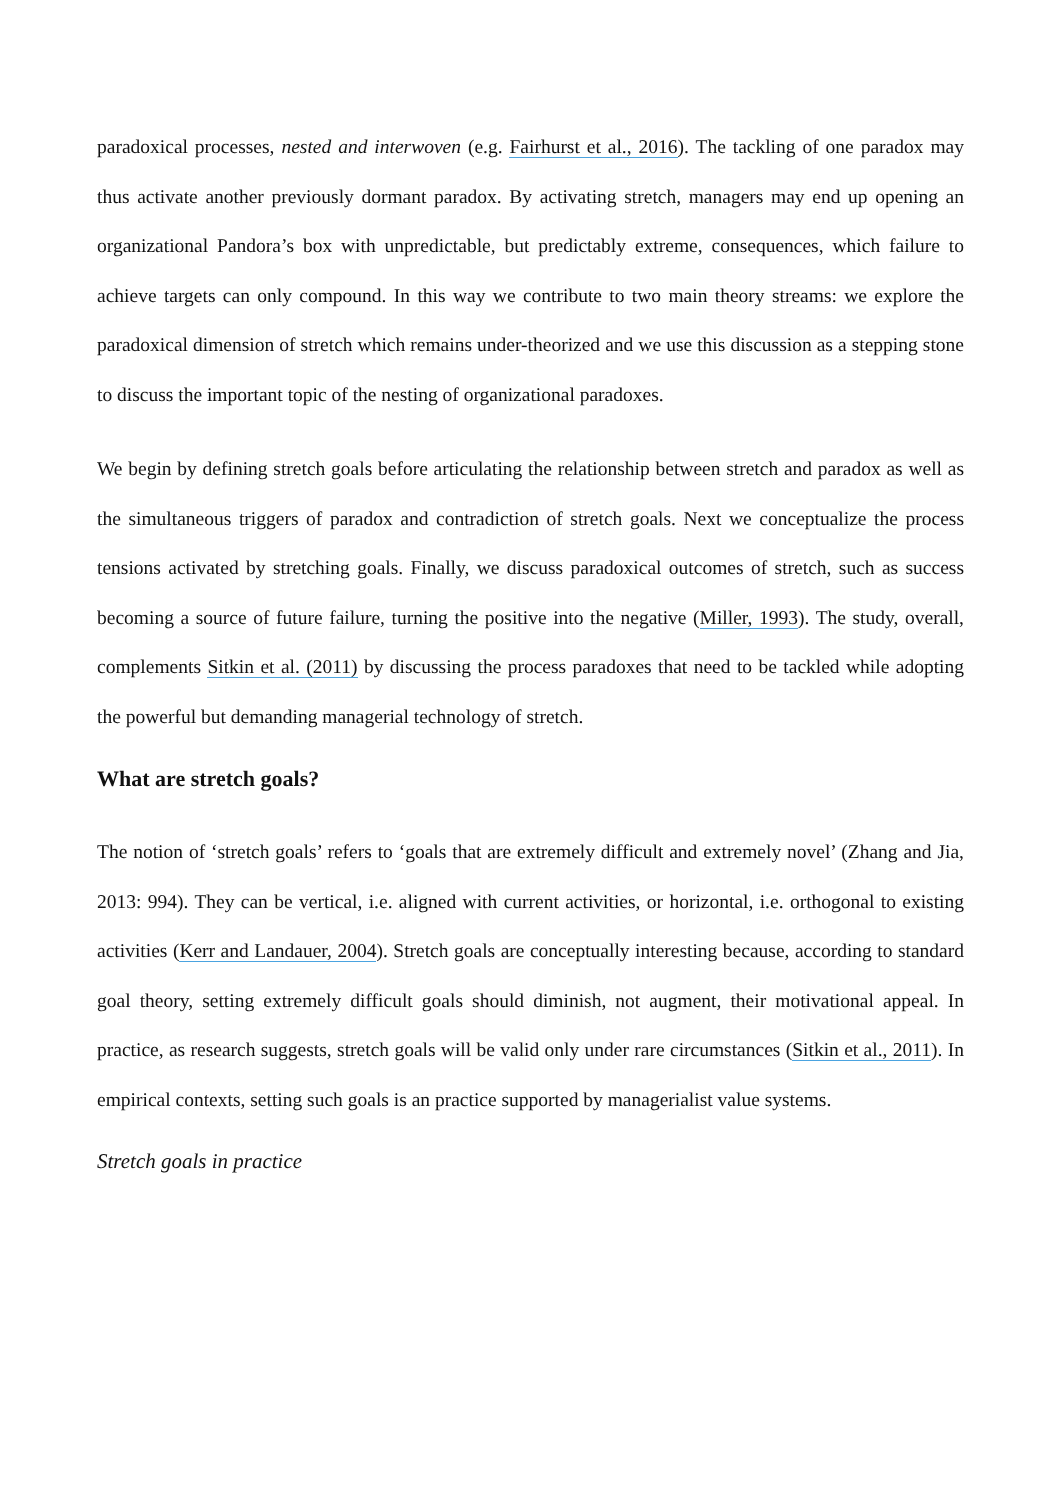paradoxical processes, nested and interwoven (e.g. Fairhurst et al., 2016). The tackling of one paradox may thus activate another previously dormant paradox. By activating stretch, managers may end up opening an organizational Pandora’s box with unpredictable, but predictably extreme, consequences, which failure to achieve targets can only compound. In this way we contribute to two main theory streams: we explore the paradoxical dimension of stretch which remains under-theorized and we use this discussion as a stepping stone to discuss the important topic of the nesting of organizational paradoxes.
We begin by defining stretch goals before articulating the relationship between stretch and paradox as well as the simultaneous triggers of paradox and contradiction of stretch goals. Next we conceptualize the process tensions activated by stretching goals. Finally, we discuss paradoxical outcomes of stretch, such as success becoming a source of future failure, turning the positive into the negative (Miller, 1993). The study, overall, complements Sitkin et al. (2011) by discussing the process paradoxes that need to be tackled while adopting the powerful but demanding managerial technology of stretch.
What are stretch goals?
The notion of ‘stretch goals’ refers to ‘goals that are extremely difficult and extremely novel’ (Zhang and Jia, 2013: 994). They can be vertical, i.e. aligned with current activities, or horizontal, i.e. orthogonal to existing activities (Kerr and Landauer, 2004). Stretch goals are conceptually interesting because, according to standard goal theory, setting extremely difficult goals should diminish, not augment, their motivational appeal. In practice, as research suggests, stretch goals will be valid only under rare circumstances (Sitkin et al., 2011). In empirical contexts, setting such goals is an practice supported by managerialist value systems.
Stretch goals in practice